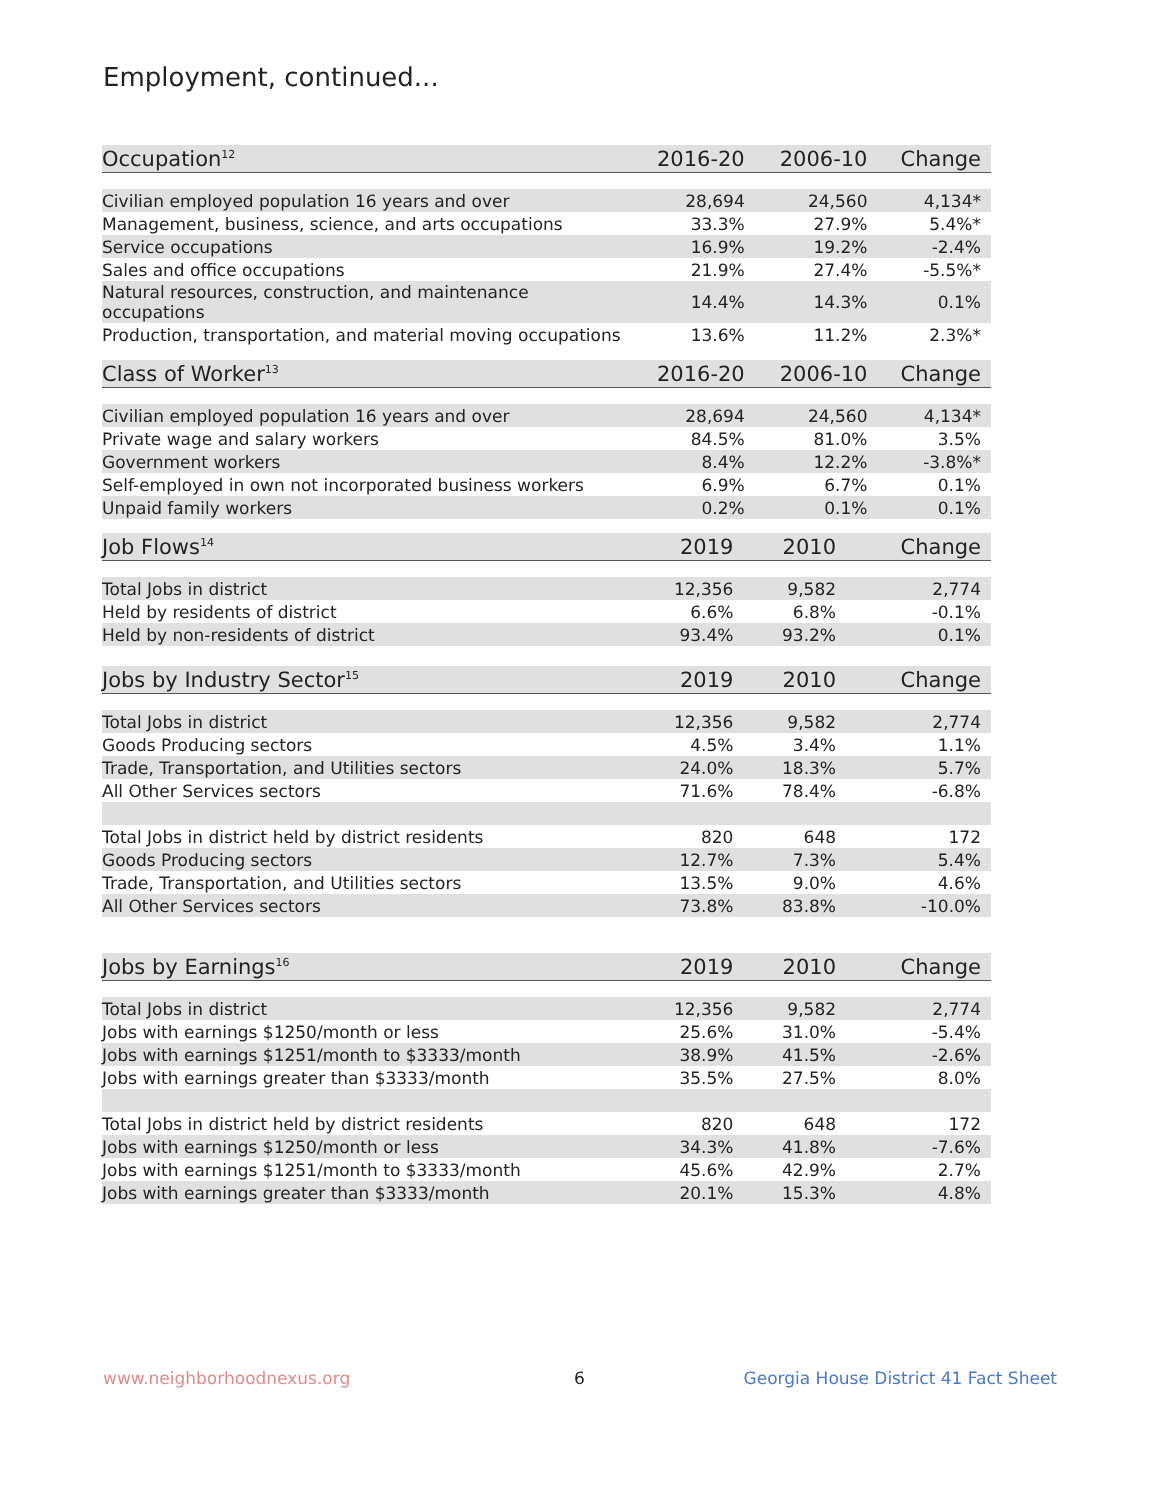Employment, continued...
| Occupation<sup>12</sup> | 2016-20 | 2006-10 | Change |
| --- | --- | --- | --- |
| Civilian employed population 16 years and over | 28,694 | 24,560 | 4,134* |
| Management, business, science, and arts occupations | 33.3% | 27.9% | 5.4%* |
| Service occupations | 16.9% | 19.2% | -2.4% |
| Sales and office occupations | 21.9% | 27.4% | -5.5%* |
| Natural resources, construction, and maintenance occupations | 14.4% | 14.3% | 0.1% |
| Production, transportation, and material moving occupations | 13.6% | 11.2% | 2.3%* |
| Class of Worker<sup>13</sup> | 2016-20 | 2006-10 | Change |
| --- | --- | --- | --- |
| Civilian employed population 16 years and over | 28,694 | 24,560 | 4,134* |
| Private wage and salary workers | 84.5% | 81.0% | 3.5% |
| Government workers | 8.4% | 12.2% | -3.8%* |
| Self-employed in own not incorporated business workers | 6.9% | 6.7% | 0.1% |
| Unpaid family workers | 0.2% | 0.1% | 0.1% |
| Job Flows<sup>14</sup> | 2019 | 2010 | Change |
| --- | --- | --- | --- |
| Total Jobs in district | 12,356 | 9,582 | 2,774 |
| Held by residents of district | 6.6% | 6.8% | -0.1% |
| Held by non-residents of district | 93.4% | 93.2% | 0.1% |
| Jobs by Industry Sector<sup>15</sup> | 2019 | 2010 | Change |
| --- | --- | --- | --- |
| Total Jobs in district | 12,356 | 9,582 | 2,774 |
| Goods Producing sectors | 4.5% | 3.4% | 1.1% |
| Trade, Transportation, and Utilities sectors | 24.0% | 18.3% | 5.7% |
| All Other Services sectors | 71.6% | 78.4% | -6.8% |
| Total Jobs in district held by district residents | 820 | 648 | 172 |
| Goods Producing sectors | 12.7% | 7.3% | 5.4% |
| Trade, Transportation, and Utilities sectors | 13.5% | 9.0% | 4.6% |
| All Other Services sectors | 73.8% | 83.8% | -10.0% |
| Jobs by Earnings<sup>16</sup> | 2019 | 2010 | Change |
| --- | --- | --- | --- |
| Total Jobs in district | 12,356 | 9,582 | 2,774 |
| Jobs with earnings $1250/month or less | 25.6% | 31.0% | -5.4% |
| Jobs with earnings $1251/month to $3333/month | 38.9% | 41.5% | -2.6% |
| Jobs with earnings greater than $3333/month | 35.5% | 27.5% | 8.0% |
| Total Jobs in district held by district residents | 820 | 648 | 172 |
| Jobs with earnings $1250/month or less | 34.3% | 41.8% | -7.6% |
| Jobs with earnings $1251/month to $3333/month | 45.6% | 42.9% | 2.7% |
| Jobs with earnings greater than $3333/month | 20.1% | 15.3% | 4.8% |
www.neighborhoodnexus.org 6
Georgia House District 41 Fact Sheet